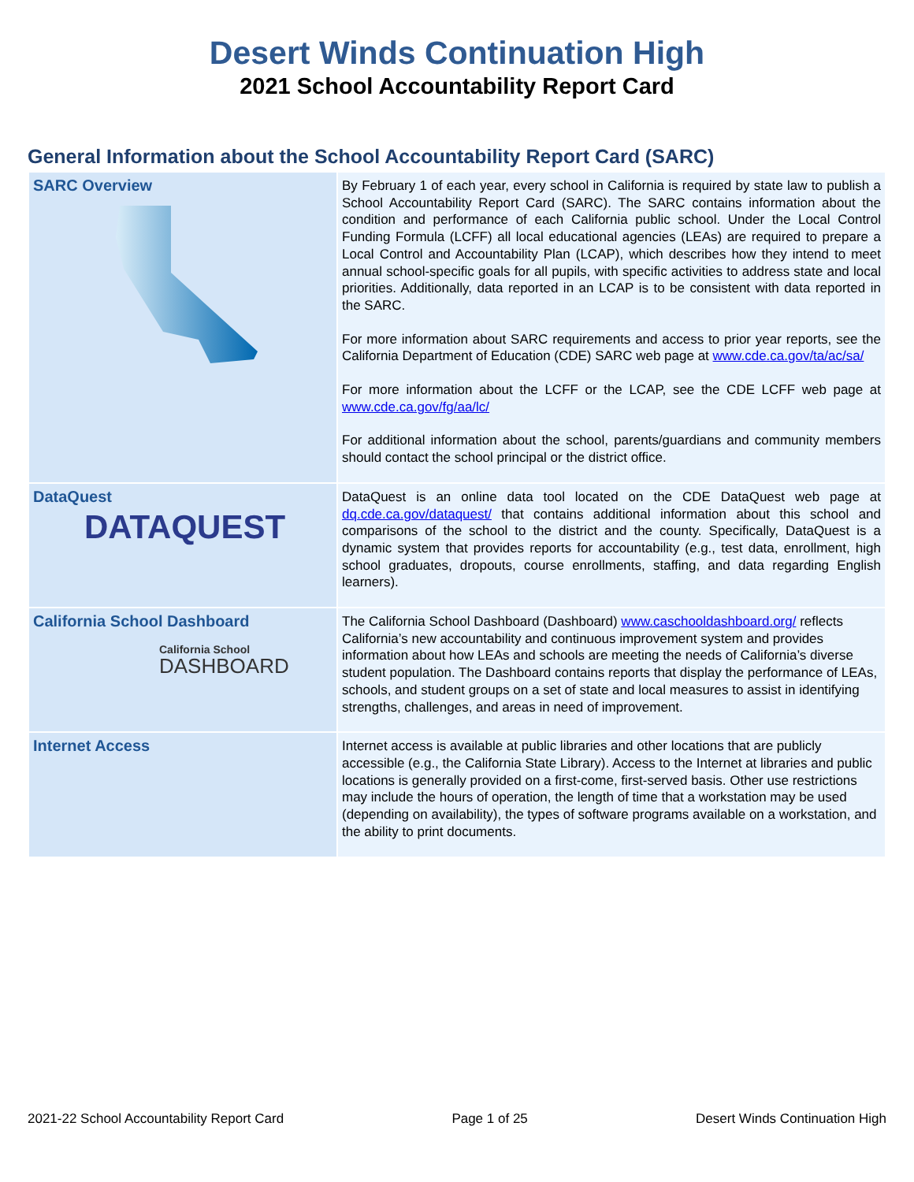Desert Winds Continuation High
2021 School Accountability Report Card
General Information about the School Accountability Report Card (SARC)
| SARC Overview | By February 1 of each year, every school in California is required by state law to publish a School Accountability Report Card (SARC). The SARC contains information about the condition and performance of each California public school. Under the Local Control Funding Formula (LCFF) all local educational agencies (LEAs) are required to prepare a Local Control and Accountability Plan (LCAP), which describes how they intend to meet annual school-specific goals for all pupils, with specific activities to address state and local priorities. Additionally, data reported in an LCAP is to be consistent with data reported in the SARC. For more information about SARC requirements and access to prior year reports, see the California Department of Education (CDE) SARC web page at www.cde.ca.gov/ta/ac/sa/ For more information about the LCFF or the LCAP, see the CDE LCFF web page at www.cde.ca.gov/fg/aa/lc/ For additional information about the school, parents/guardians and community members should contact the school principal or the district office. |
| DataQuest DATAQUEST | DataQuest is an online data tool located on the CDE DataQuest web page at dq.cde.ca.gov/dataquest/ that contains additional information about this school and comparisons of the school to the district and the county. Specifically, DataQuest is a dynamic system that provides reports for accountability (e.g., test data, enrollment, high school graduates, dropouts, course enrollments, staffing, and data regarding English learners). |
| California School Dashboard California School DASHBOARD | The California School Dashboard (Dashboard) www.caschooldashboard.org/ reflects California’s new accountability and continuous improvement system and provides information about how LEAs and schools are meeting the needs of California’s diverse student population. The Dashboard contains reports that display the performance of LEAs, schools, and student groups on a set of state and local measures to assist in identifying strengths, challenges, and areas in need of improvement. |
| Internet Access | Internet access is available at public libraries and other locations that are publicly accessible (e.g., the California State Library). Access to the Internet at libraries and public locations is generally provided on a first-come, first-served basis. Other use restrictions may include the hours of operation, the length of time that a workstation may be used (depending on availability), the types of software programs available on a workstation, and the ability to print documents. |
2021-22 School Accountability Report Card Page 1 of 25 Desert Winds Continuation High